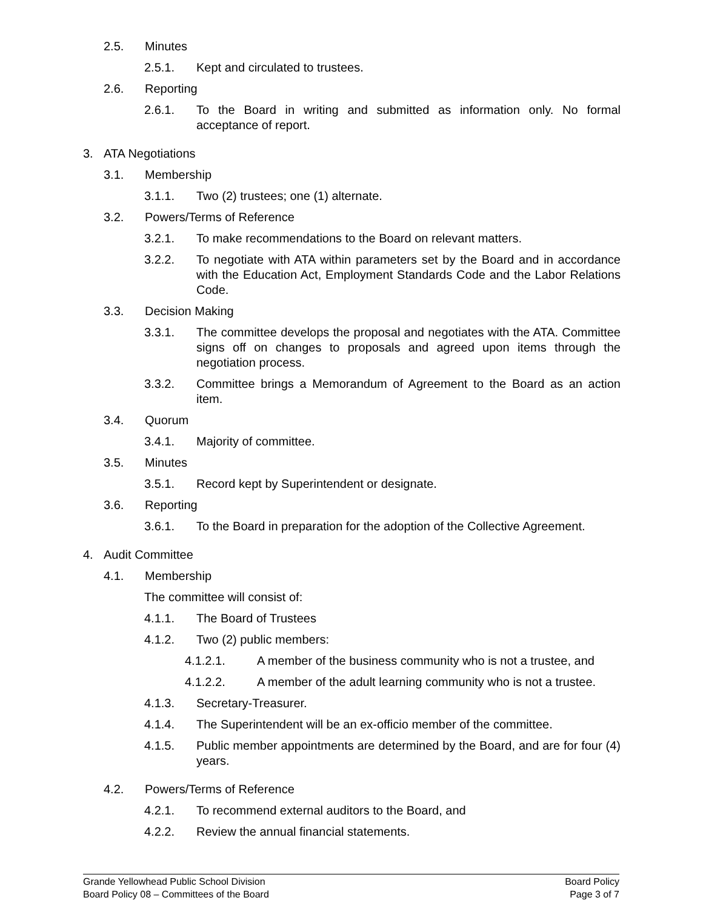2.5. Minutes
2.5.1. Kept and circulated to trustees.
2.6. Reporting
2.6.1. To the Board in writing and submitted as information only. No formal acceptance of report.
3. ATA Negotiations
3.1. Membership
3.1.1. Two (2) trustees; one (1) alternate.
3.2. Powers/Terms of Reference
3.2.1. To make recommendations to the Board on relevant matters.
3.2.2. To negotiate with ATA within parameters set by the Board and in accordance with the Education Act, Employment Standards Code and the Labor Relations Code.
3.3. Decision Making
3.3.1. The committee develops the proposal and negotiates with the ATA. Committee signs off on changes to proposals and agreed upon items through the negotiation process.
3.3.2. Committee brings a Memorandum of Agreement to the Board as an action item.
3.4. Quorum
3.4.1. Majority of committee.
3.5. Minutes
3.5.1. Record kept by Superintendent or designate.
3.6. Reporting
3.6.1. To the Board in preparation for the adoption of the Collective Agreement.
4. Audit Committee
4.1. Membership
The committee will consist of:
4.1.1. The Board of Trustees
4.1.2. Two (2) public members:
4.1.2.1. A member of the business community who is not a trustee, and
4.1.2.2. A member of the adult learning community who is not a trustee.
4.1.3. Secretary-Treasurer.
4.1.4. The Superintendent will be an ex-officio member of the committee.
4.1.5. Public member appointments are determined by the Board, and are for four (4) years.
4.2. Powers/Terms of Reference
4.2.1. To recommend external auditors to the Board, and
4.2.2. Review the annual financial statements.
Grande Yellowhead Public School Division
Board Policy 08 – Committees of the Board
Board Policy
Page 3 of 7